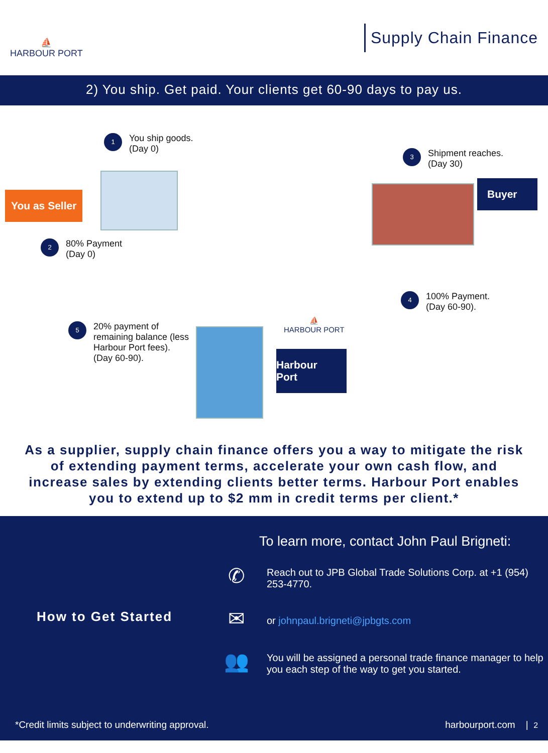⛵
HARBOUR PORT
Supply Chain Finance
2) You ship. Get paid. Your clients get 60-90 days to pay us.
1
You ship goods.
(Day 0)
3
Shipment reaches.
(Day 30)
You as Seller
Buyer
2
80% Payment
(Day 0)
4
100% Payment.
(Day 60-90).
5
20% payment of
remaining balance (less
Harbour Port fees).
(Day 60-90).
⛵
HARBOUR PORT
Harbour Port
As a supplier, supply chain finance offers you a way to mitigate the risk of extending payment terms, accelerate your own cash flow, and increase sales by extending clients better terms. Harbour Port enables you to extend up to $2 mm in credit terms per client.*
How to Get Started
To learn more, contact John Paul Brigneti:
✆
Reach out to JPB Global Trade Solutions Corp. at +1 (954) 253-4770.
✉
or johnpaul.brigneti@jpbgts.com
👥
You will be assigned a personal trade finance manager to help you each step of the way to get you started.
*Credit limits subject to underwriting approval. harbourport.com | 2